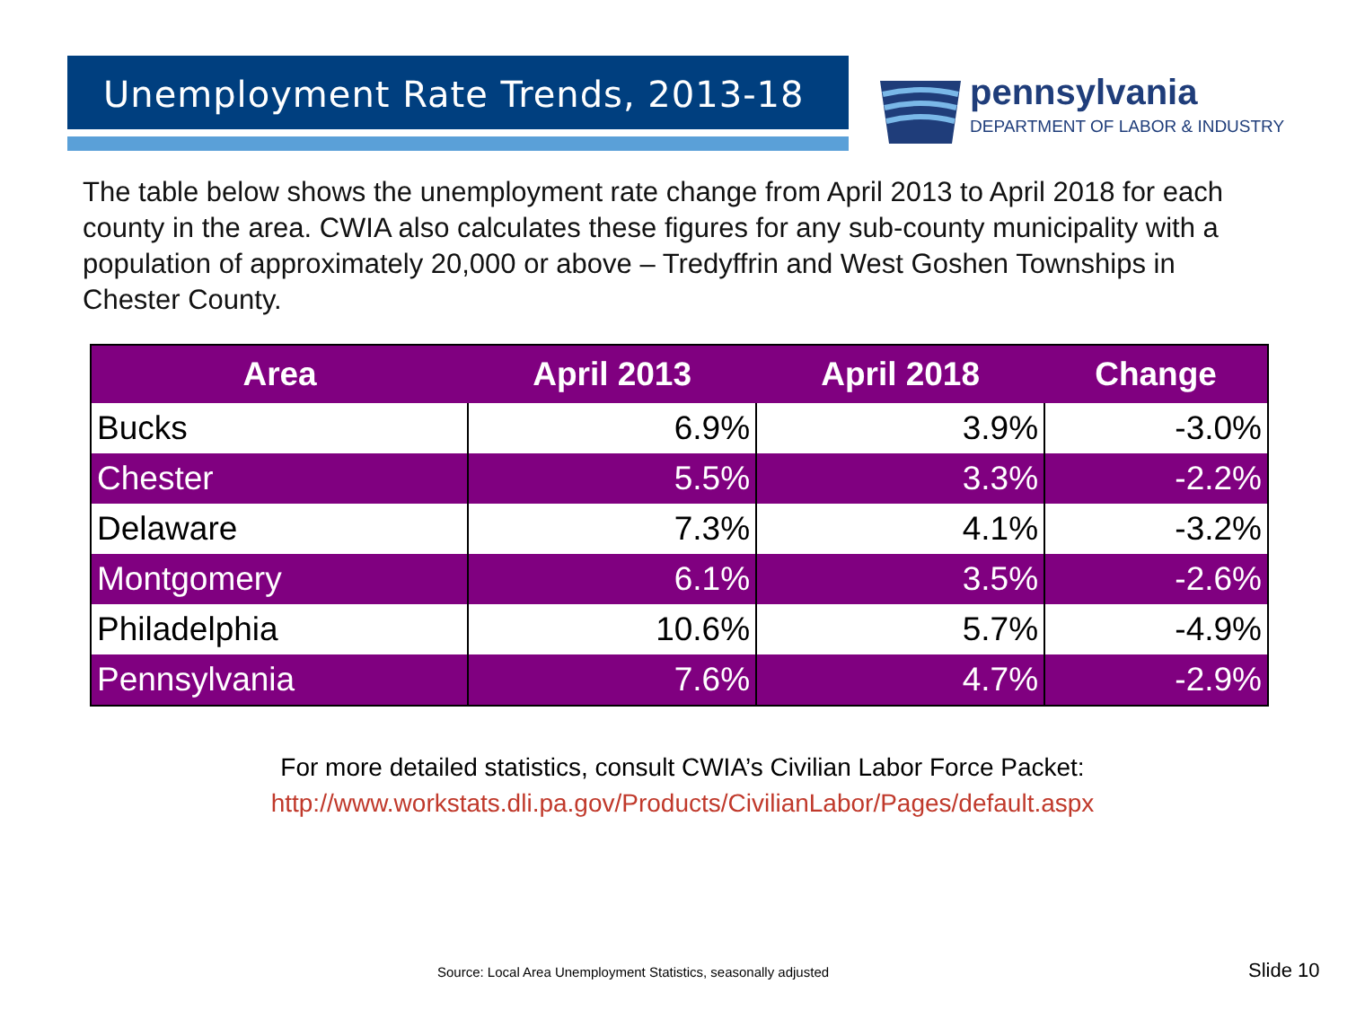Unemployment Rate Trends, 2013-18
pennsylvania
DEPARTMENT OF LABOR & INDUSTRY
The table below shows the unemployment rate change from April 2013 to April 2018 for each county in the area. CWIA also calculates these figures for any sub-county municipality with a population of approximately 20,000 or above – Tredyffrin and West Goshen Townships in Chester County.
| Area | April 2013 | April 2018 | Change |
| --- | --- | --- | --- |
| Bucks | 6.9% | 3.9% | -3.0% |
| Chester | 5.5% | 3.3% | -2.2% |
| Delaware | 7.3% | 4.1% | -3.2% |
| Montgomery | 6.1% | 3.5% | -2.6% |
| Philadelphia | 10.6% | 5.7% | -4.9% |
| Pennsylvania | 7.6% | 4.7% | -2.9% |
For more detailed statistics, consult CWIA’s Civilian Labor Force Packet:
http://www.workstats.dli.pa.gov/Products/CivilianLabor/Pages/default.aspx
Source: Local Area Unemployment Statistics, seasonally adjusted
Slide 10